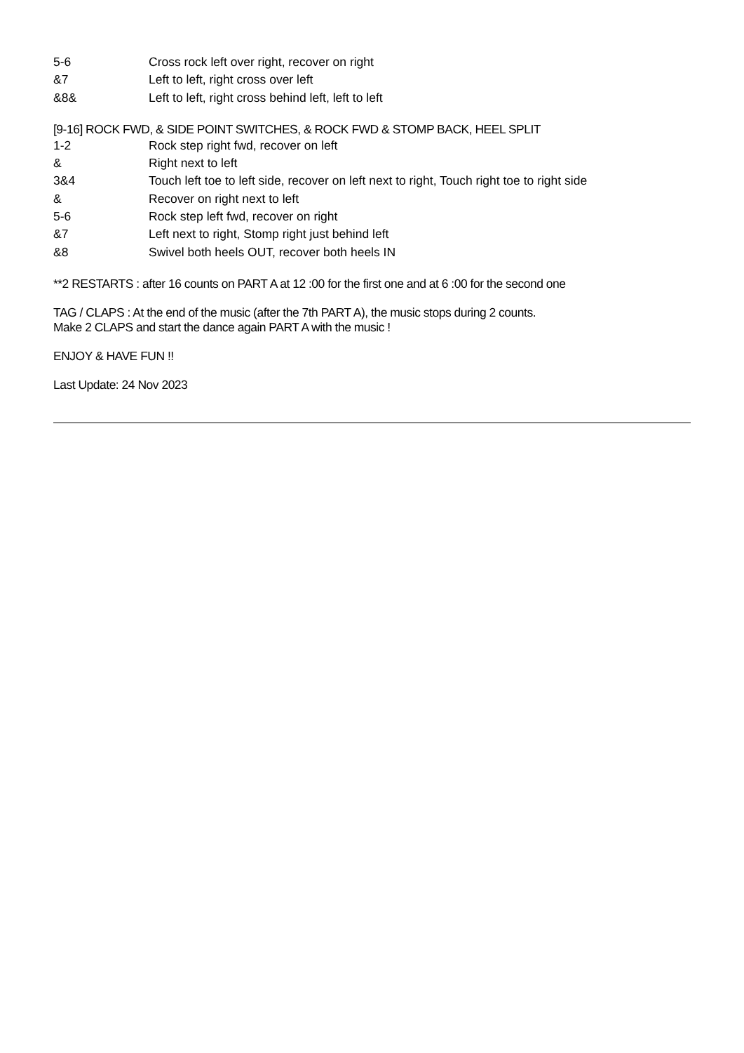| 5-6 | Cross rock left over right, recover on right |
| &7 | Left to left, right cross over left |
| &8& | Left to left, right cross behind left, left to left |
[9-16] ROCK FWD, & SIDE POINT SWITCHES, & ROCK FWD & STOMP BACK, HEEL SPLIT
| 1-2 | Rock step right fwd, recover on left |
| & | Right next to left |
| 3&4 | Touch left toe to left side, recover on left next to right, Touch right toe to right side |
| & | Recover on right next to left |
| 5-6 | Rock step left fwd, recover on right |
| &7 | Left next to right, Stomp right just behind left |
| &8 | Swivel both heels OUT, recover both heels IN |
**2 RESTARTS : after 16 counts on PART A at 12 :00 for the first one and at 6 :00 for the second one
TAG / CLAPS : At the end of the music (after the 7th PART A), the music stops during 2 counts.
Make 2 CLAPS and start the dance again PART A with the music !
ENJOY & HAVE FUN !!
Last Update: 24 Nov 2023